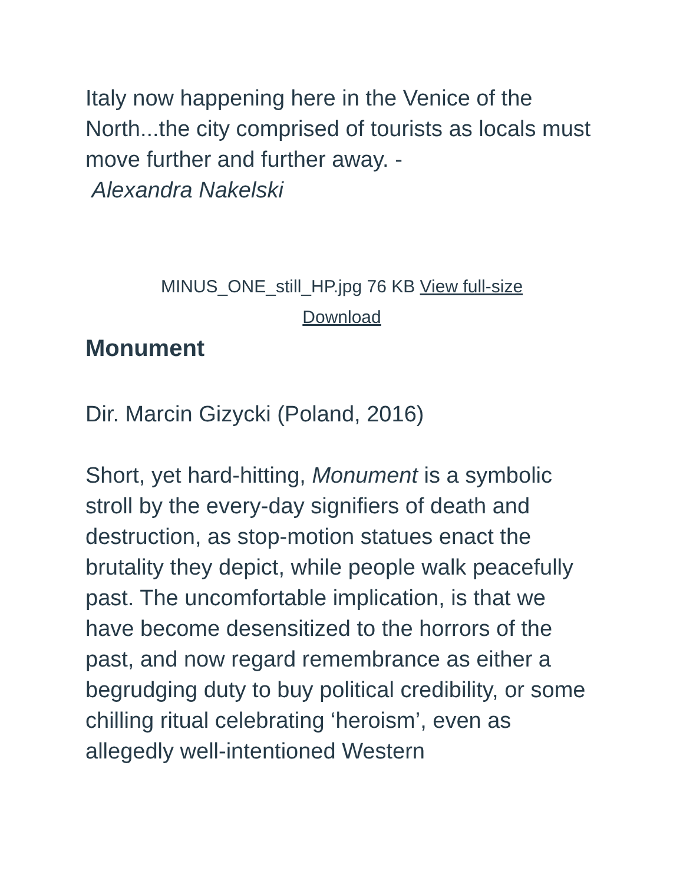Italy now happening here in the Venice of the North...the city comprised of tourists as locals must move further and further away. -
Alexandra Nakelski
MINUS_ONE_still_HP.jpg 76 KB View full-size Download
Monument
Dir. Marcin Gizycki (Poland, 2016)
Short, yet hard-hitting, Monument is a symbolic stroll by the every-day signifiers of death and destruction, as stop-motion statues enact the brutality they depict, while people walk peacefully past. The uncomfortable implication, is that we have become desensitized to the horrors of the past, and now regard remembrance as either a begrudging duty to buy political credibility, or some chilling ritual celebrating ‘heroism’, even as allegedly well-intentioned Western